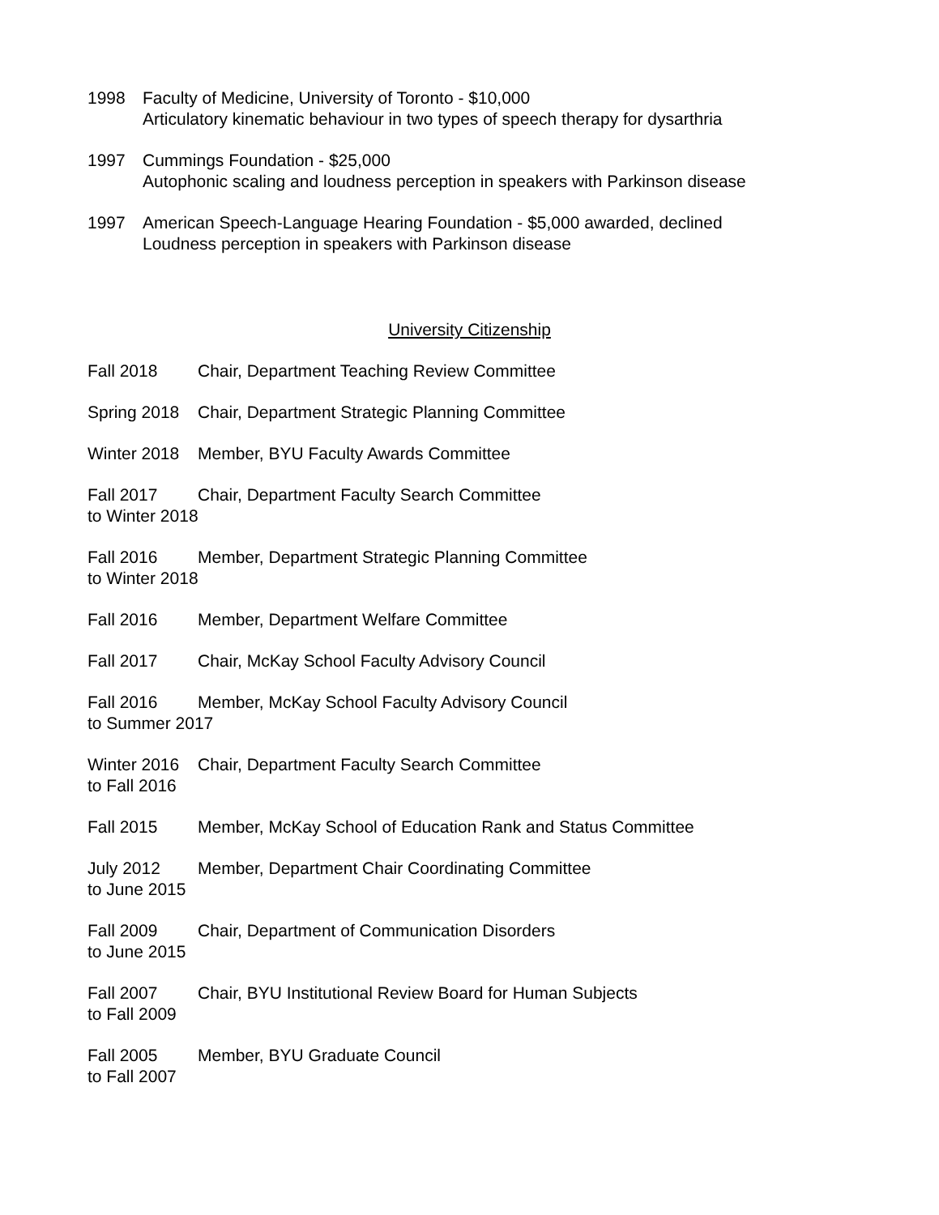1998 Faculty of Medicine, University of Toronto - $10,000
Articulatory kinematic behaviour in two types of speech therapy for dysarthria
1997 Cummings Foundation - $25,000
Autophonic scaling and loudness perception in speakers with Parkinson disease
1997 American Speech-Language Hearing Foundation - $5,000 awarded, declined
Loudness perception in speakers with Parkinson disease
University Citizenship
Fall 2018 Chair, Department Teaching Review Committee
Spring 2018
Chair, Department Strategic Planning Committee
Winter 2018
Member, BYU Faculty Awards Committee
Fall 2017 Chair, Department Faculty Search Committee
to Winter 2018
Fall 2016 Member, Department Strategic Planning Committee
to Winter 2018
Fall 2016 Member, Department Welfare Committee
Fall 2017 Chair, McKay School Faculty Advisory Council
Fall 2016 Member, McKay School Faculty Advisory Council
to Summer 2017
Winter 2016
Chair, Department Faculty Search Committee
to Fall 2016
Fall 2015 Member, McKay School of Education Rank and Status Committee
July 2012 Member, Department Chair Coordinating Committee
to June 2015
Fall 2009 Chair, Department of Communication Disorders
to June 2015
Fall 2007 Chair, BYU Institutional Review Board for Human Subjects
to Fall 2009
Fall 2005 Member, BYU Graduate Council
to Fall 2007